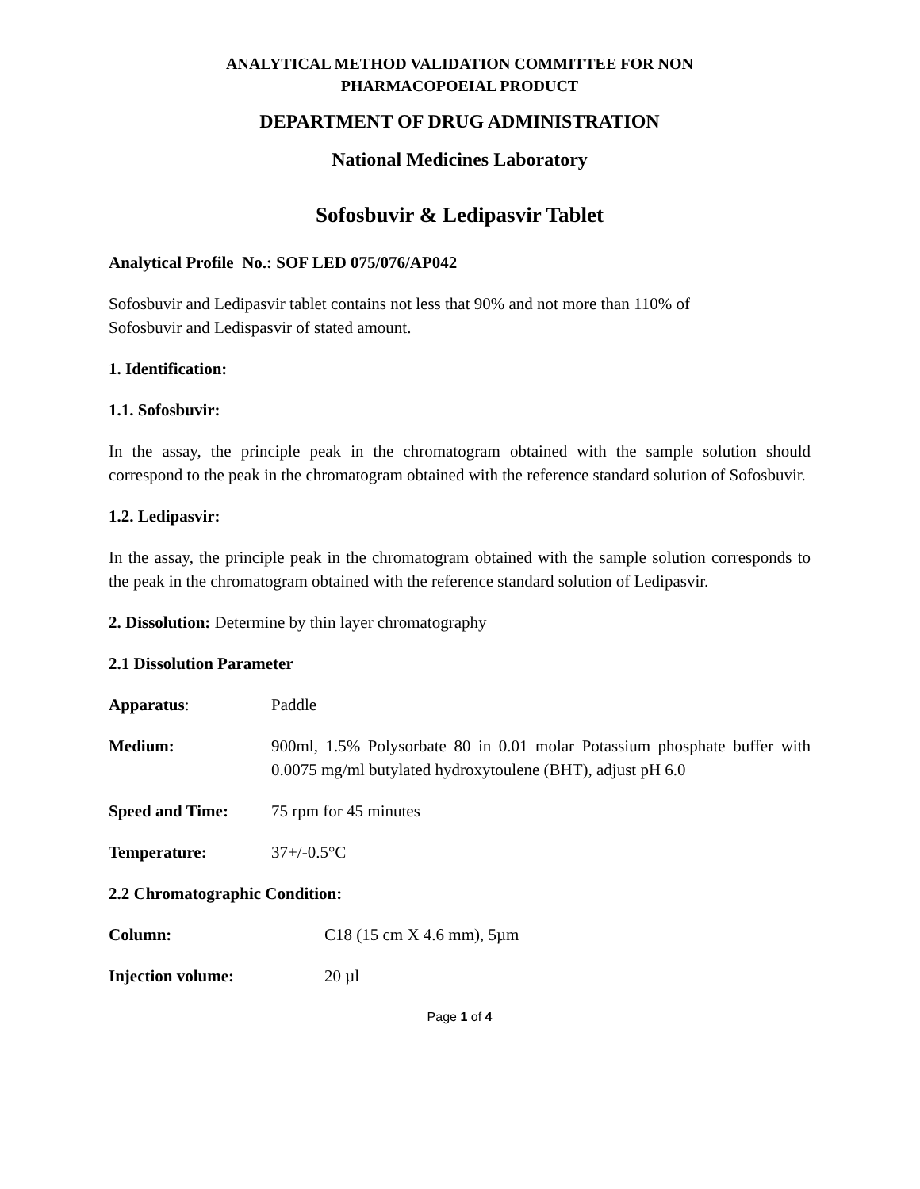ANALYTICAL METHOD VALIDATION COMMITTEE FOR NON
PHARMACOPOEIAL PRODUCT
DEPARTMENT OF DRUG ADMINISTRATION
National Medicines Laboratory
Sofosbuvir & Ledipasvir Tablet
Analytical Profile No.: SOF LED 075/076/AP042
Sofosbuvir and Ledipasvir tablet contains not less that 90% and not more than 110% of
Sofosbuvir and Ledispasvir of stated amount.
1. Identification:
1.1. Sofosbuvir:
In the assay, the principle peak in the chromatogram obtained with the sample solution should correspond to the peak in the chromatogram obtained with the reference standard solution of Sofosbuvir.
1.2. Ledipasvir:
In the assay, the principle peak in the chromatogram obtained with the sample solution corresponds to the peak in the chromatogram obtained with the reference standard solution of Ledipasvir.
2. Dissolution: Determine by thin layer chromatography
2.1 Dissolution Parameter
Apparatus: Paddle
Medium: 900ml, 1.5% Polysorbate 80 in 0.01 molar Potassium phosphate buffer with 0.0075 mg/ml butylated hydroxytoulene (BHT), adjust pH 6.0
Speed and Time: 75 rpm for 45 minutes
Temperature: 37+/-0.5°C
2.2 Chromatographic Condition:
Column: C18 (15 cm X 4.6 mm), 5µm
Injection volume: 20 µl
Page 1 of 4